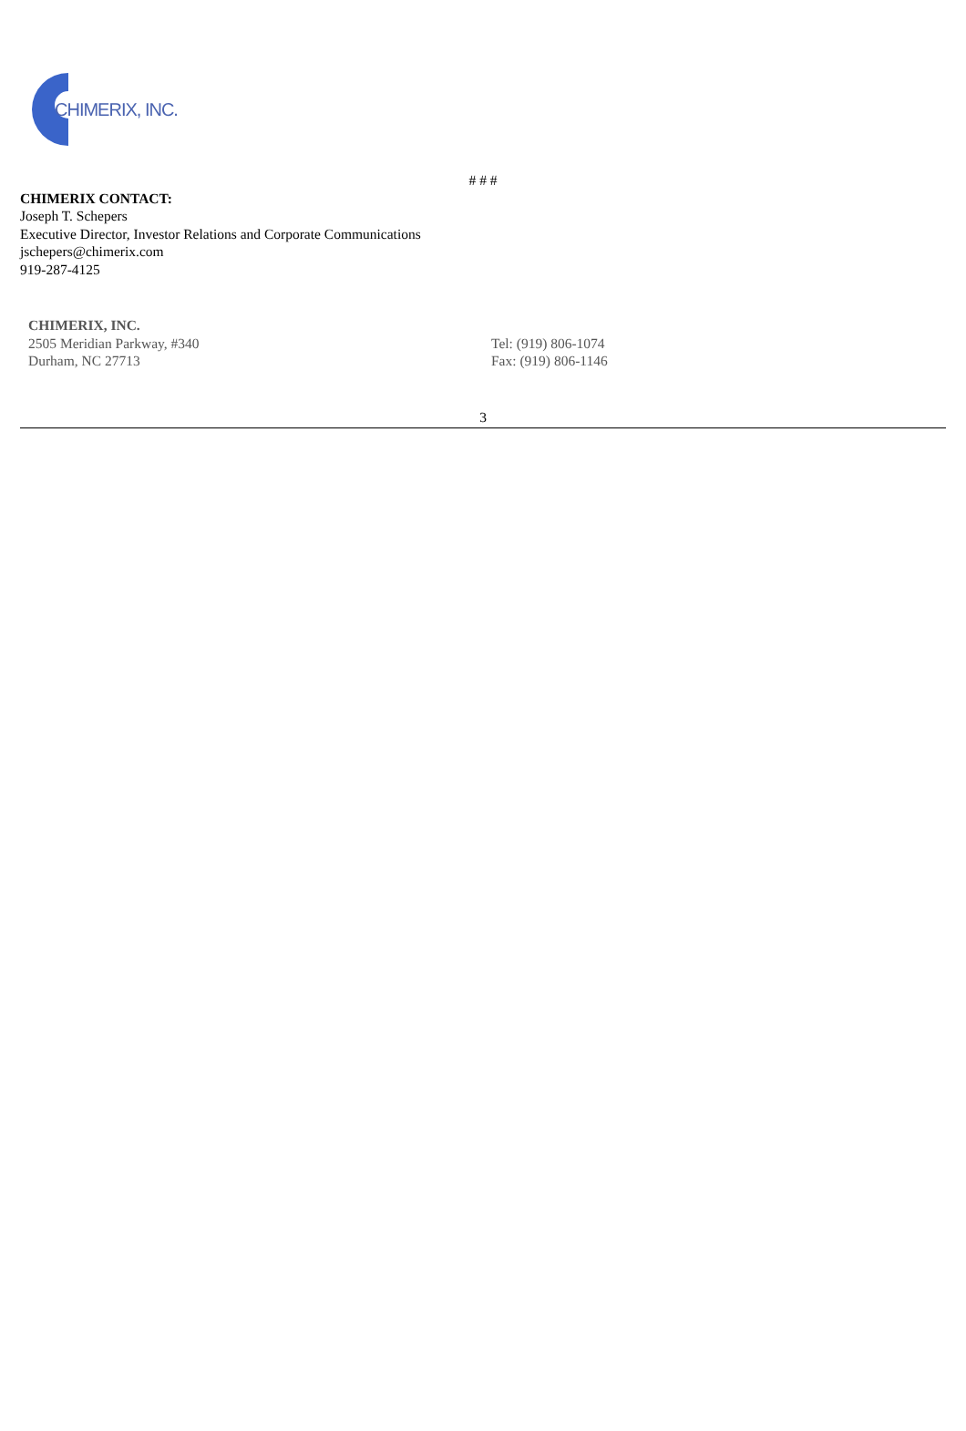CHIMERIX, INC.
# # #
CHIMERIX CONTACT:
Joseph T. Schepers
Executive Director, Investor Relations and Corporate Communications
jschepers@chimerix.com
919-287-4125
CHIMERIX, INC.
2505 Meridian Parkway, #340
Durham, NC 27713
Tel: (919) 806-1074
Fax: (919) 806-1146
3